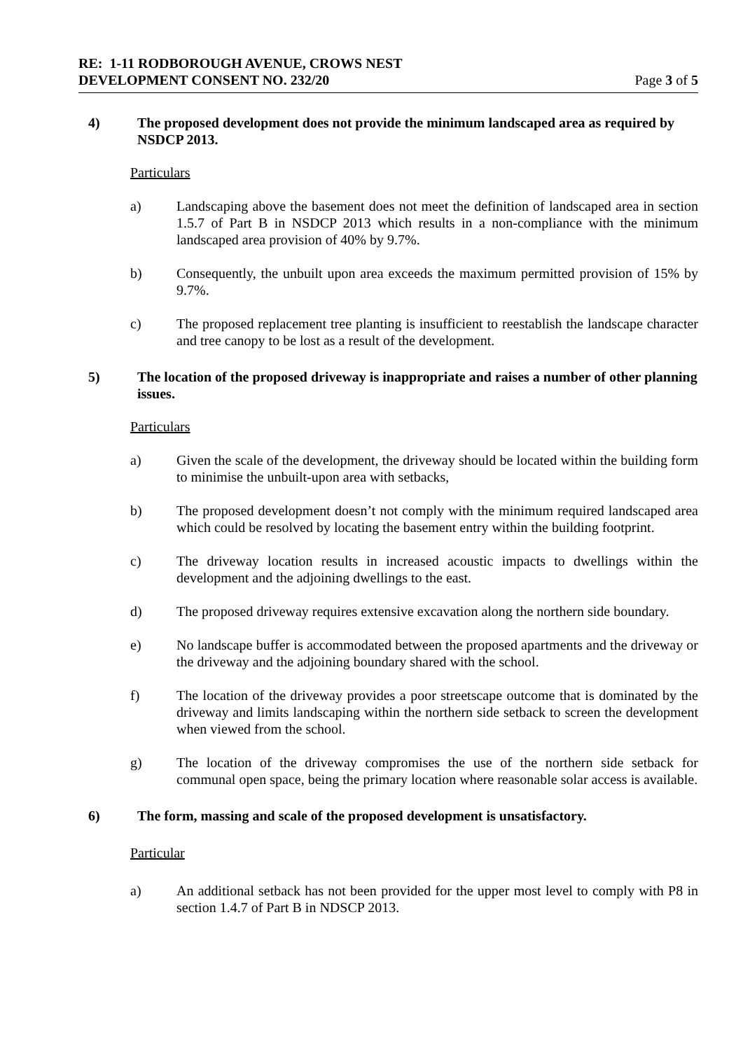RE: 1-11 RODBOROUGH AVENUE, CROWS NEST
DEVELOPMENT CONSENT NO. 232/20
Page 3 of 5
4) The proposed development does not provide the minimum landscaped area as required by NSDCP 2013.
Particulars
a) Landscaping above the basement does not meet the definition of landscaped area in section 1.5.7 of Part B in NSDCP 2013 which results in a non-compliance with the minimum landscaped area provision of 40% by 9.7%.
b) Consequently, the unbuilt upon area exceeds the maximum permitted provision of 15% by 9.7%.
c) The proposed replacement tree planting is insufficient to reestablish the landscape character and tree canopy to be lost as a result of the development.
5) The location of the proposed driveway is inappropriate and raises a number of other planning issues.
Particulars
a) Given the scale of the development, the driveway should be located within the building form to minimise the unbuilt-upon area with setbacks,
b) The proposed development doesn’t not comply with the minimum required landscaped area which could be resolved by locating the basement entry within the building footprint.
c) The driveway location results in increased acoustic impacts to dwellings within the development and the adjoining dwellings to the east.
d) The proposed driveway requires extensive excavation along the northern side boundary.
e) No landscape buffer is accommodated between the proposed apartments and the driveway or the driveway and the adjoining boundary shared with the school.
f) The location of the driveway provides a poor streetscape outcome that is dominated by the driveway and limits landscaping within the northern side setback to screen the development when viewed from the school.
g) The location of the driveway compromises the use of the northern side setback for communal open space, being the primary location where reasonable solar access is available.
6) The form, massing and scale of the proposed development is unsatisfactory.
Particular
a) An additional setback has not been provided for the upper most level to comply with P8 in section 1.4.7 of Part B in NDSCP 2013.